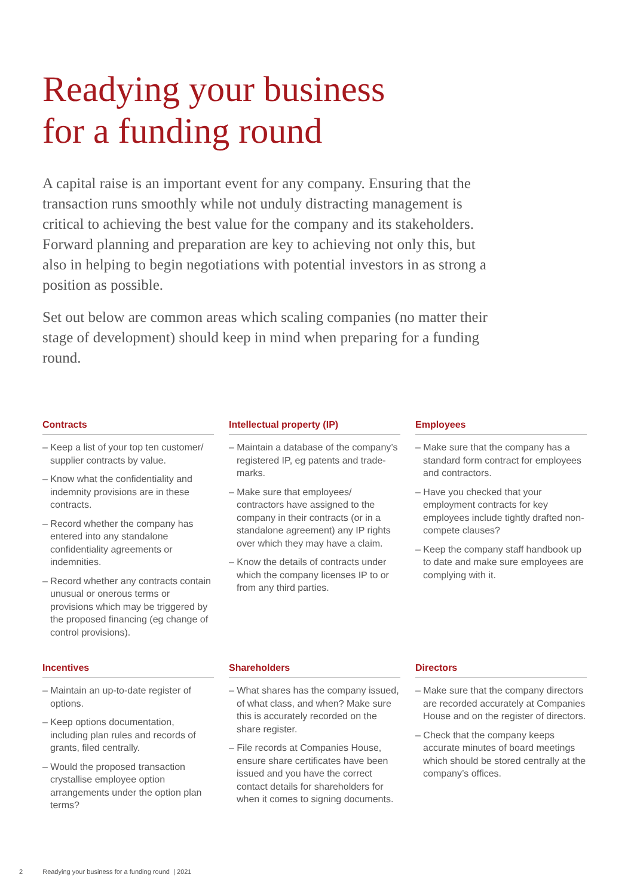Readying your business
for a funding round
A capital raise is an important event for any company. Ensuring that the transaction runs smoothly while not unduly distracting management is critical to achieving the best value for the company and its stakeholders. Forward planning and preparation are key to achieving not only this, but also in helping to begin negotiations with potential investors in as strong a position as possible.
Set out below are common areas which scaling companies (no matter their stage of development) should keep in mind when preparing for a funding round.
Contracts
– Keep a list of your top ten customer/ supplier contracts by value.
– Know what the confidentiality and indemnity provisions are in these contracts.
– Record whether the company has entered into any standalone confidentiality agreements or indemnities.
– Record whether any contracts contain unusual or onerous terms or provisions which may be triggered by the proposed financing (eg change of control provisions).
Intellectual property (IP)
– Maintain a database of the company’s registered IP, eg patents and trade-marks.
– Make sure that employees/ contractors have assigned to the company in their contracts (or in a standalone agreement) any IP rights over which they may have a claim.
– Know the details of contracts under which the company licenses IP to or from any third parties.
Employees
– Make sure that the company has a standard form contract for employees and contractors.
– Have you checked that your employment contracts for key employees include tightly drafted non-compete clauses?
– Keep the company staff handbook up to date and make sure employees are complying with it.
Incentives
– Maintain an up-to-date register of options.
– Keep options documentation, including plan rules and records of grants, filed centrally.
– Would the proposed transaction crystallise employee option arrangements under the option plan terms?
Shareholders
– What shares has the company issued, of what class, and when? Make sure this is accurately recorded on the share register.
– File records at Companies House, ensure share certificates have been issued and you have the correct contact details for shareholders for when it comes to signing documents.
Directors
– Make sure that the company directors are recorded accurately at Companies House and on the register of directors.
– Check that the company keeps accurate minutes of board meetings which should be stored centrally at the company’s offices.
2 Readying your business for a funding round | 2021